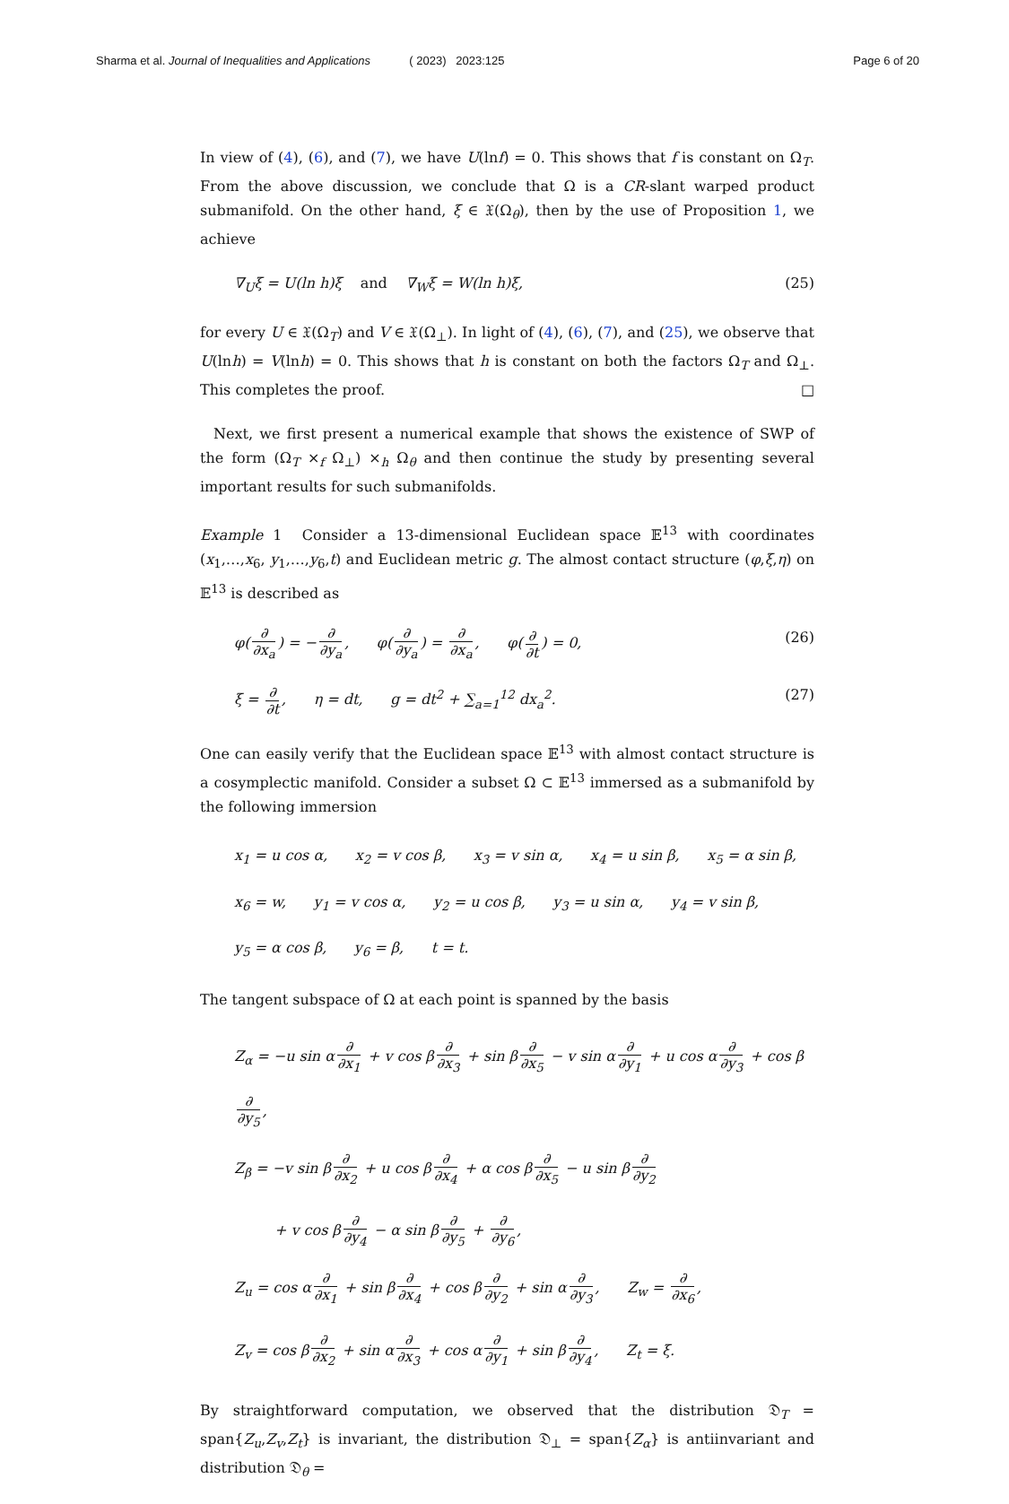Sharma et al. Journal of Inequalities and Applications ( 2023) 2023:125
Page 6 of 20
In view of (4), (6), and (7), we have U(lnf) = 0. This shows that f is constant on Ω<sub>T</sub>. From the above discussion, we conclude that Ω is a CR-slant warped product submanifold. On the other hand, ξ ∈ 𝔛(Ω<sub>θ</sub>), then by the use of Proposition 1, we achieve
∇<sub>U</sub>ξ = U(ln h)ξ and ∇<sub>W</sub>ξ = W(ln h)ξ, (25)
for every U ∈ 𝔛(Ω<sub>T</sub>) and V ∈ 𝔛(Ω<sub>⊥</sub>). In light of (4), (6), (7), and (25), we observe that U(lnh) = V(lnh) = 0. This shows that h is constant on both the factors Ω<sub>T</sub> and Ω<sub>⊥</sub>. This completes the proof. □
Next, we first present a numerical example that shows the existence of SWP of the form (Ω<sub>T</sub> ×<sub>f</sub> Ω<sub>⊥</sub>) ×<sub>h</sub> Ω<sub>θ</sub> and then continue the study by presenting several important results for such submanifolds.
Example 1 Consider a 13-dimensional Euclidean space 𝔼<sup>13</sup> with coordinates (x<sub>1</sub>,…,x<sub>6</sub>, y<sub>1</sub>,…,y<sub>6</sub>,t) and Euclidean metric g. The almost contact structure (φ,ξ,η) on 𝔼<sup>13</sup> is described as
φ(∂ ∂x<sub>a</sub>) = − ∂ ∂y<sub>a</sub>, φ(∂ ∂y<sub>a</sub>) = ∂ ∂x<sub>a</sub>, φ(∂ ∂t) = 0, (26)
ξ = ∂ ∂t, η = dt, g = dt<sup>2</sup> + ∑<sub>a=1</sub><sup>12</sup> dx<sub>a</sub><sup>2</sup>. (27)
One can easily verify that the Euclidean space 𝔼<sup>13</sup> with almost contact structure is a cosymplectic manifold. Consider a subset Ω ⊂ 𝔼<sup>13</sup> immersed as a submanifold by the following immersion
x<sub>1</sub> = u cos α, x<sub>2</sub> = v cos β, x<sub>3</sub> = v sin α, x<sub>4</sub> = u sin β, x<sub>5</sub> = α sin β,
x<sub>6</sub> = w, y<sub>1</sub> = v cos α, y<sub>2</sub> = u cos β, y<sub>3</sub> = u sin α, y<sub>4</sub> = v sin β,
y<sub>5</sub> = α cos β, y<sub>6</sub> = β, t = t.
The tangent subspace of Ω at each point is spanned by the basis
Z<sub>α</sub> = −u sin α ∂ ∂x<sub>1</sub> + v cos β ∂ ∂x<sub>3</sub> + sin β ∂ ∂x<sub>5</sub> − v sin α ∂ ∂y<sub>1</sub> + u cos α ∂ ∂y<sub>3</sub> + cos β ∂ ∂y<sub>5</sub>,
Z<sub>β</sub> = −v sin β ∂ ∂x<sub>2</sub> + u cos β ∂ ∂x<sub>4</sub> + α cos β ∂ ∂x<sub>5</sub> − u sin β ∂ ∂y<sub>2</sub>
+ v cos β ∂ ∂y<sub>4</sub> − α sin β ∂ ∂y<sub>5</sub> + ∂ ∂y<sub>6</sub>,
Z<sub>u</sub> = cos α ∂ ∂x<sub>1</sub> + sin β ∂ ∂x<sub>4</sub> + cos β ∂ ∂y<sub>2</sub> + sin α ∂ ∂y<sub>3</sub>, Z<sub>w</sub> = ∂ ∂x<sub>6</sub>,
Z<sub>v</sub> = cos β ∂ ∂x<sub>2</sub> + sin α ∂ ∂x<sub>3</sub> + cos α ∂ ∂y<sub>1</sub> + sin β ∂ ∂y<sub>4</sub>, Z<sub>t</sub> = ξ.
By straightforward computation, we observed that the distribution 𝔇<sub>T</sub> = span{Z<sub>u</sub>,Z<sub>v</sub>,Z<sub>t</sub>} is invariant, the distribution 𝔇<sub>⊥</sub> = span{Z<sub>α</sub>} is antiinvariant and distribution 𝔇<sub>θ</sub> =